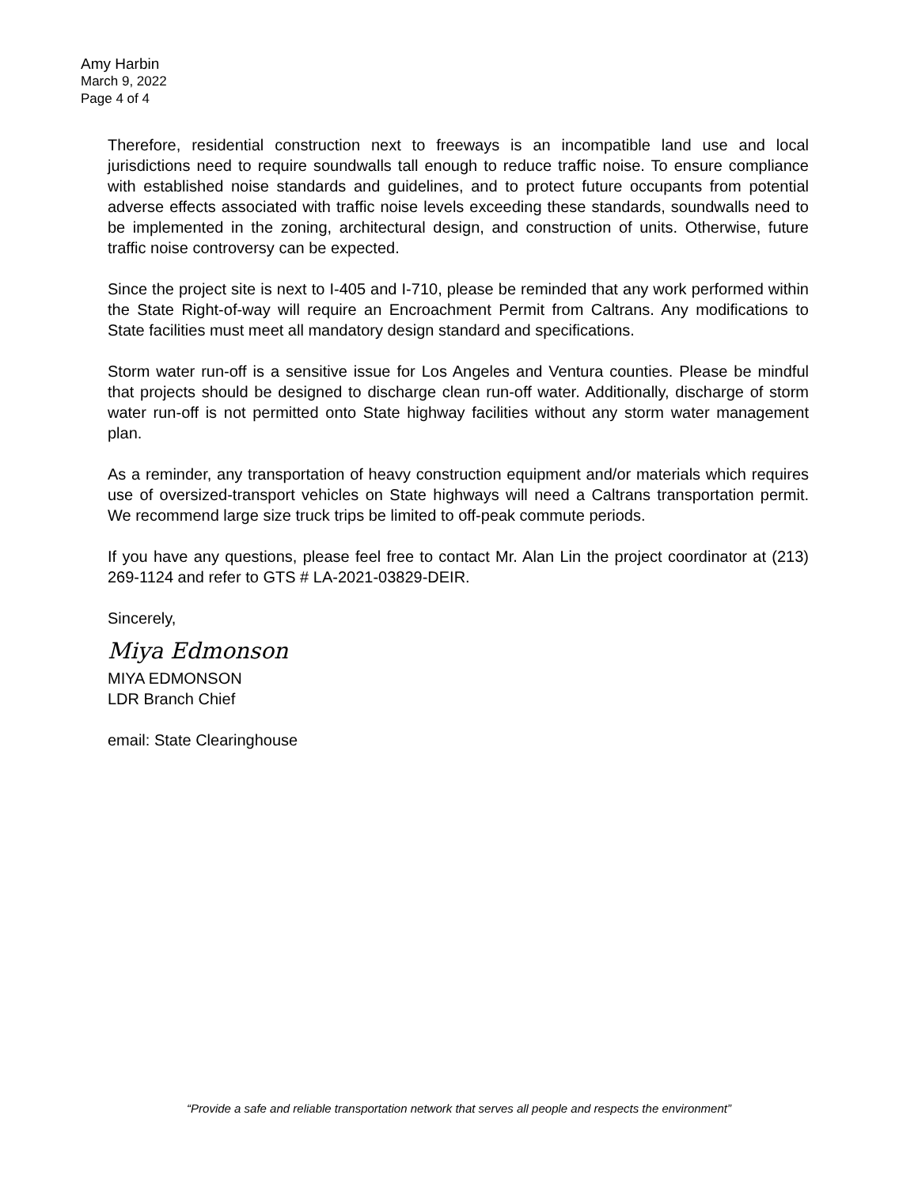Amy Harbin
March 9, 2022
Page 4 of 4
Therefore, residential construction next to freeways is an incompatible land use and local jurisdictions need to require soundwalls tall enough to reduce traffic noise. To ensure compliance with established noise standards and guidelines, and to protect future occupants from potential adverse effects associated with traffic noise levels exceeding these standards, soundwalls need to be implemented in the zoning, architectural design, and construction of units. Otherwise, future traffic noise controversy can be expected.
Since the project site is next to I-405 and I-710, please be reminded that any work performed within the State Right-of-way will require an Encroachment Permit from Caltrans. Any modifications to State facilities must meet all mandatory design standard and specifications.
Storm water run-off is a sensitive issue for Los Angeles and Ventura counties. Please be mindful that projects should be designed to discharge clean run-off water. Additionally, discharge of storm water run-off is not permitted onto State highway facilities without any storm water management plan.
As a reminder, any transportation of heavy construction equipment and/or materials which requires use of oversized-transport vehicles on State highways will need a Caltrans transportation permit. We recommend large size truck trips be limited to off-peak commute periods.
If you have any questions, please feel free to contact Mr. Alan Lin the project coordinator at (213) 269-1124 and refer to GTS # LA-2021-03829-DEIR.
Sincerely,
Miya Edmonson
MIYA EDMONSON
LDR Branch Chief
email: State Clearinghouse
“Provide a safe and reliable transportation network that serves all people and respects the environment”